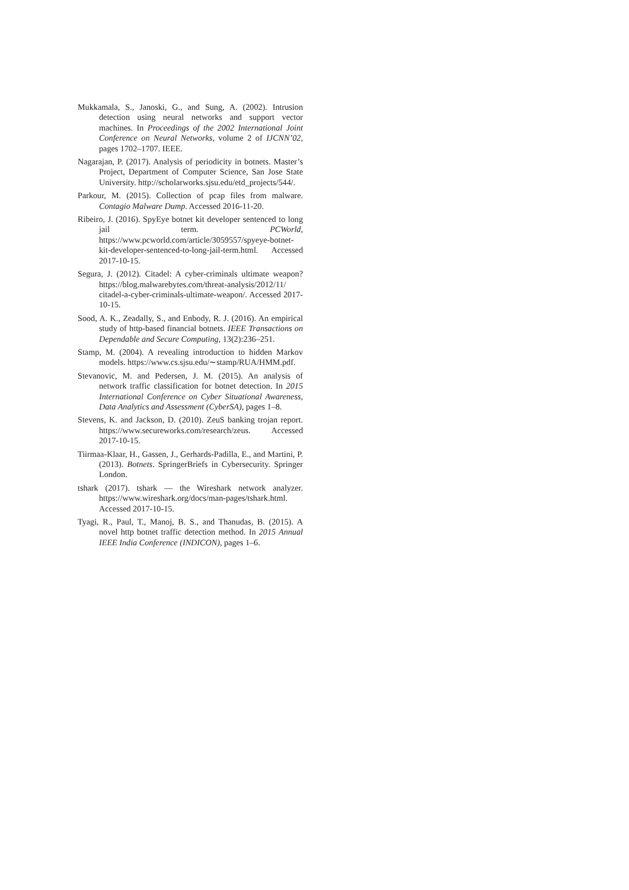Mukkamala, S., Janoski, G., and Sung, A. (2002). Intrusion detection using neural networks and support vector machines. In Proceedings of the 2002 International Joint Conference on Neural Networks, volume 2 of IJCNN’02, pages 1702–1707. IEEE.
Nagarajan, P. (2017). Analysis of periodicity in botnets. Master’s Project, Department of Computer Science, San Jose State University. http://scholarworks.sjsu.edu/etd_projects/544/.
Parkour, M. (2015). Collection of pcap files from malware. Contagio Malware Dump. Accessed 2016-11-20.
Ribeiro, J. (2016). SpyEye botnet kit developer sentenced to long jail term. PCWorld, https://www.pcworld.com/article/3059557/spyeye-botnet-kit-developer-sentenced-to-long-jail-term.html. Accessed 2017-10-15.
Segura, J. (2012). Citadel: A cyber-criminals ultimate weapon? https://blog.malwarebytes.com/threat-analysis/2012/11/ citadel-a-cyber-criminals-ultimate-weapon/. Accessed 2017-10-15.
Sood, A. K., Zeadally, S., and Enbody, R. J. (2016). An empirical study of http-based financial botnets. IEEE Transactions on Dependable and Secure Computing, 13(2):236–251.
Stamp, M. (2004). A revealing introduction to hidden Markov models. https://www.cs.sjsu.edu/∼stamp/RUA/HMM.pdf.
Stevanovic, M. and Pedersen, J. M. (2015). An analysis of network traffic classification for botnet detection. In 2015 International Conference on Cyber Situational Awareness, Data Analytics and Assessment (CyberSA), pages 1–8.
Stevens, K. and Jackson, D. (2010). ZeuS banking trojan report. https://www.secureworks.com/research/zeus. Accessed 2017-10-15.
Tiirmaa-Klaar, H., Gassen, J., Gerhards-Padilla, E., and Martini, P. (2013). Botnets. SpringerBriefs in Cybersecurity. Springer London.
tshark (2017). tshark — the Wireshark network analyzer. https://www.wireshark.org/docs/man-pages/tshark.html. Accessed 2017-10-15.
Tyagi, R., Paul, T., Manoj, B. S., and Thanudas, B. (2015). A novel http botnet traffic detection method. In 2015 Annual IEEE India Conference (INDICON), pages 1–6.